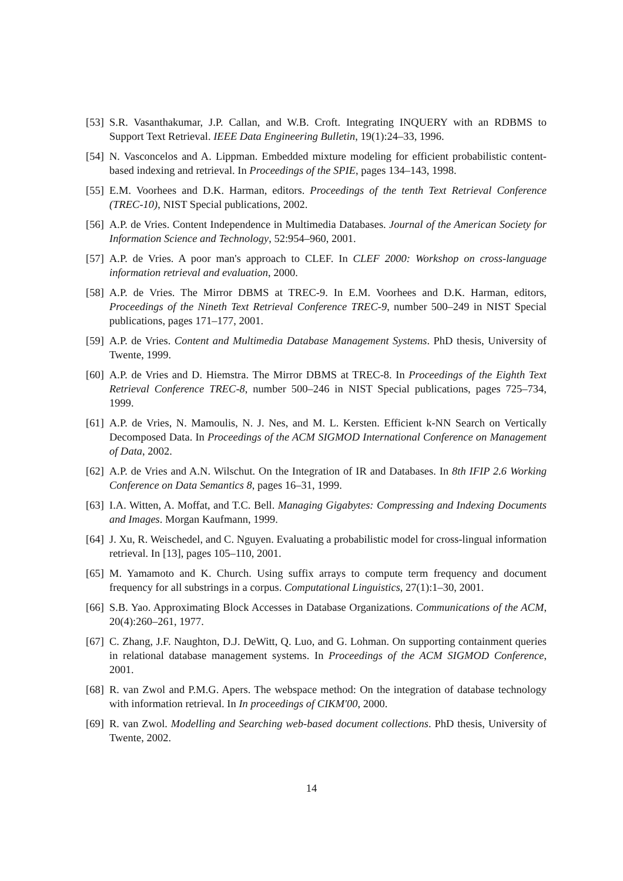[53] S.R. Vasanthakumar, J.P. Callan, and W.B. Croft. Integrating INQUERY with an RDBMS to Support Text Retrieval. IEEE Data Engineering Bulletin, 19(1):24–33, 1996.
[54] N. Vasconcelos and A. Lippman. Embedded mixture modeling for efficient probabilistic content-based indexing and retrieval. In Proceedings of the SPIE, pages 134–143, 1998.
[55] E.M. Voorhees and D.K. Harman, editors. Proceedings of the tenth Text Retrieval Conference (TREC-10), NIST Special publications, 2002.
[56] A.P. de Vries. Content Independence in Multimedia Databases. Journal of the American Society for Information Science and Technology, 52:954–960, 2001.
[57] A.P. de Vries. A poor man's approach to CLEF. In CLEF 2000: Workshop on cross-language information retrieval and evaluation, 2000.
[58] A.P. de Vries. The Mirror DBMS at TREC-9. In E.M. Voorhees and D.K. Harman, editors, Proceedings of the Nineth Text Retrieval Conference TREC-9, number 500–249 in NIST Special publications, pages 171–177, 2001.
[59] A.P. de Vries. Content and Multimedia Database Management Systems. PhD thesis, University of Twente, 1999.
[60] A.P. de Vries and D. Hiemstra. The Mirror DBMS at TREC-8. In Proceedings of the Eighth Text Retrieval Conference TREC-8, number 500–246 in NIST Special publications, pages 725–734, 1999.
[61] A.P. de Vries, N. Mamoulis, N. J. Nes, and M. L. Kersten. Efficient k-NN Search on Vertically Decomposed Data. In Proceedings of the ACM SIGMOD International Conference on Management of Data, 2002.
[62] A.P. de Vries and A.N. Wilschut. On the Integration of IR and Databases. In 8th IFIP 2.6 Working Conference on Data Semantics 8, pages 16–31, 1999.
[63] I.A. Witten, A. Moffat, and T.C. Bell. Managing Gigabytes: Compressing and Indexing Documents and Images. Morgan Kaufmann, 1999.
[64] J. Xu, R. Weischedel, and C. Nguyen. Evaluating a probabilistic model for cross-lingual information retrieval. In [13], pages 105–110, 2001.
[65] M. Yamamoto and K. Church. Using suffix arrays to compute term frequency and document frequency for all substrings in a corpus. Computational Linguistics, 27(1):1–30, 2001.
[66] S.B. Yao. Approximating Block Accesses in Database Organizations. Communications of the ACM, 20(4):260–261, 1977.
[67] C. Zhang, J.F. Naughton, D.J. DeWitt, Q. Luo, and G. Lohman. On supporting containment queries in relational database management systems. In Proceedings of the ACM SIGMOD Conference, 2001.
[68] R. van Zwol and P.M.G. Apers. The webspace method: On the integration of database technology with information retrieval. In In proceedings of CIKM'00, 2000.
[69] R. van Zwol. Modelling and Searching web-based document collections. PhD thesis, University of Twente, 2002.
14